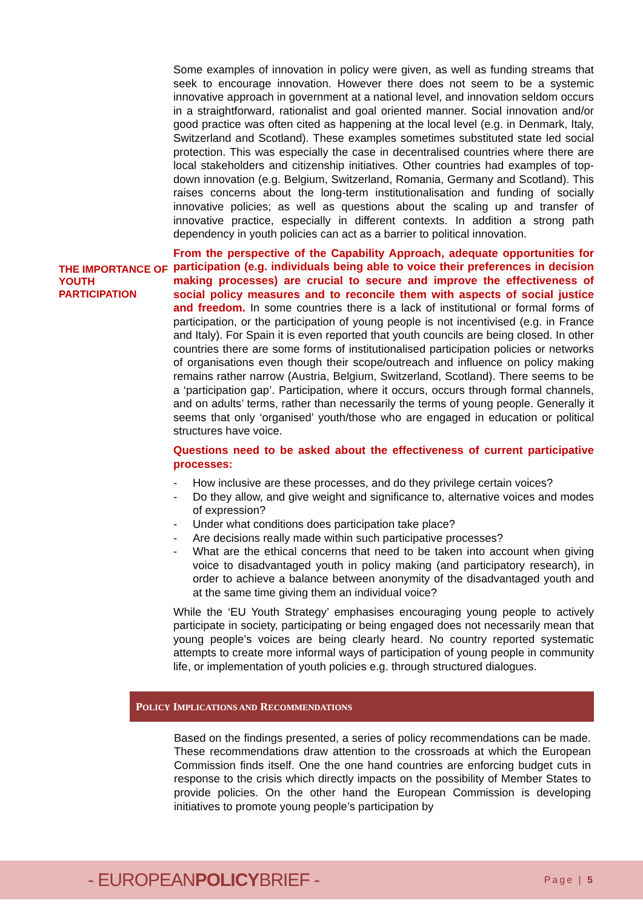Some examples of innovation in policy were given, as well as funding streams that seek to encourage innovation. However there does not seem to be a systemic innovative approach in government at a national level, and innovation seldom occurs in a straightforward, rationalist and goal oriented manner. Social innovation and/or good practice was often cited as happening at the local level (e.g. in Denmark, Italy, Switzerland and Scotland). These examples sometimes substituted state led social protection. This was especially the case in decentralised countries where there are local stakeholders and citizenship initiatives. Other countries had examples of top-down innovation (e.g. Belgium, Switzerland, Romania, Germany and Scotland). This raises concerns about the long-term institutionalisation and funding of socially innovative policies; as well as questions about the scaling up and transfer of innovative practice, especially in different contexts. In addition a strong path dependency in youth policies can act as a barrier to political innovation.
THE IMPORTANCE OF YOUTH PARTICIPATION
From the perspective of the Capability Approach, adequate opportunities for participation (e.g. individuals being able to voice their preferences in decision making processes) are crucial to secure and improve the effectiveness of social policy measures and to reconcile them with aspects of social justice and freedom. In some countries there is a lack of institutional or formal forms of participation, or the participation of young people is not incentivised (e.g. in France and Italy). For Spain it is even reported that youth councils are being closed. In other countries there are some forms of institutionalised participation policies or networks of organisations even though their scope/outreach and influence on policy making remains rather narrow (Austria, Belgium, Switzerland, Scotland). There seems to be a ‘participation gap’. Participation, where it occurs, occurs through formal channels, and on adults’ terms, rather than necessarily the terms of young people. Generally it seems that only ‘organised’ youth/those who are engaged in education or political structures have voice.
Questions need to be asked about the effectiveness of current participative processes:
- How inclusive are these processes, and do they privilege certain voices?
- Do they allow, and give weight and significance to, alternative voices and modes of expression?
- Under what conditions does participation take place?
- Are decisions really made within such participative processes?
- What are the ethical concerns that need to be taken into account when giving voice to disadvantaged youth in policy making (and participatory research), in order to achieve a balance between anonymity of the disadvantaged youth and at the same time giving them an individual voice?
While the ‘EU Youth Strategy’ emphasises encouraging young people to actively participate in society, participating or being engaged does not necessarily mean that young people’s voices are being clearly heard. No country reported systematic attempts to create more informal ways of participation of young people in community life, or implementation of youth policies e.g. through structured dialogues.
POLICY IMPLICATIONS AND RECOMMENDATIONS
Based on the findings presented, a series of policy recommendations can be made. These recommendations draw attention to the crossroads at which the European Commission finds itself. One the one hand countries are enforcing budget cuts in response to the crisis which directly impacts on the possibility of Member States to provide policies. On the other hand the European Commission is developing initiatives to promote young people’s participation by
- EUROPEANPOLICYBRIEF -
Page | 5